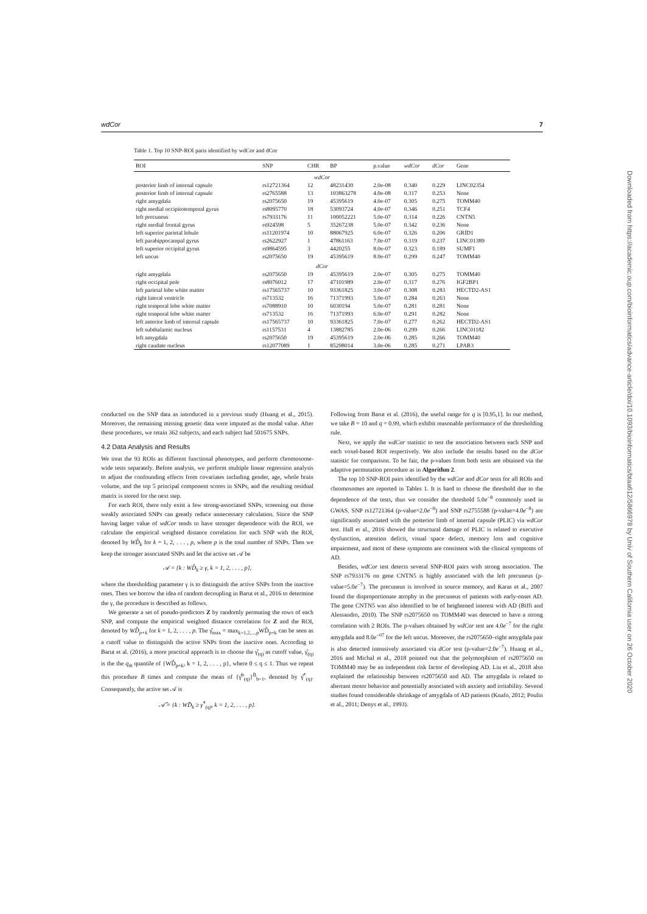wdCor 7
Table 1. Top 10 SNP-ROI paris identified by wdCor and dCor
| ROI | SNP | CHR | BP | p.value | wdCor | dCor | Gene |
| --- | --- | --- | --- | --- | --- | --- | --- |
| wdCor | | | | | | | |
| posterior limb of internal capsule | rs12721364 | 12 | 48231430 | 2.0e-08 | 0.340 | 0.229 | LINC02354 |
| posterior limb of internal capsule | rs2765588 | 13 | 103863278 | 4.0e-08 | 0.317 | 0.253 | None |
| right amygdala | rs2075650 | 19 | 45395619 | 4.0e-07 | 0.305 | 0.275 | TOMM40 |
| right medial occipitotemporal gyrus | rs8095770 | 18 | 53093724 | 4.0e-07 | 0.346 | 0.251 | TCF4 |
| left precuneus | rs7933176 | 11 | 100052221 | 5.0e-07 | 0.314 | 0.226 | CNTN5 |
| right medial frontal gyrus | rs924598 | 5 | 35267238 | 5.0e-07 | 0.342 | 0.236 | None |
| left superior parietal lobule | rs11201974 | 10 | 88067925 | 6.0e-07 | 0.326 | 0.206 | GRID1 |
| left parahippocampal gyrus | rs2622927 | 1 | 47861163 | 7.0e-07 | 0.319 | 0.237 | LINC01389 |
| left superior occipital gyrus | rs9864595 | 3 | 4420255 | 8.0e-07 | 0.323 | 0.189 | SUMF1 |
| left uncus | rs2075650 | 19 | 45395619 | 8.0e-07 | 0.299 | 0.247 | TOMM40 |
| dCor | | | | | | | |
| right amygdala | rs2075650 | 19 | 45395619 | 2.0e-07 | 0.305 | 0.275 | TOMM40 |
| right occipital pole | rs8076012 | 17 | 47101989 | 2.0e-07 | 0.317 | 0.276 | IGF2BP1 |
| left parietal lobe white matter | rs17565737 | 10 | 93361825 | 3.0e-07 | 0.308 | 0.283 | HECTD2-AS1 |
| right lateral ventricle | rs713532 | 16 | 71371993 | 5.0e-07 | 0.284 | 0.263 | None |
| right temporal lobe white matter | rs7088910 | 10 | 6030194 | 5.0e-07 | 0.281 | 0.281 | None |
| right temporal lobe white matter | rs713532 | 16 | 71371993 | 6.0e-07 | 0.291 | 0.282 | None |
| left anterior limb of internal capsule | rs17565737 | 10 | 93361825 | 7.0e-07 | 0.277 | 0.262 | HECTD2-AS1 |
| left subthalamic nucleus | rs1157531 | 4 | 13882785 | 2.0e-06 | 0.299 | 0.266 | LINC01182 |
| left amygdala | rs2075650 | 19 | 45395619 | 2.0e-06 | 0.285 | 0.266 | TOMM40 |
| right caudate nucleus | rs12077089 | 1 | 85298014 | 3.0e-06 | 0.285 | 0.271 | LPAR3 |
conducted on the SNP data as introduced in a previous study (Huang et al., 2015). Moreover, the remaining missing genetic data were imputed as the modal value. After these procedures, we retain 362 subjects, and each subject had 501675 SNPs.
4.2 Data Analysis and Results
We treat the 93 ROIs as different functional phenotypes, and perform chromosome-wide tests separately. Before analysis, we perform multiple linear regression analysis to adjust the confounding effects from covariates including gender, age, whole brain volume, and the top 5 principal component scores in SNPs, and the resulting residual matrix is stored for the next step.
For each ROI, there only exist a few strong-associated SNPs, screening out those weakly associated SNPs can greatly reduce unnecessary calculation. Since the SNP having larger value of wdCor tends to have stronger dependence with the ROI, we calculate the empirical weighted distance correlation for each SNP with the ROI, denoted by WD̂<sub>k</sub> for k = 1, 2, . . . , p, where p is the total number of SNPs. Then we keep the stronger associated SNPs and let the active set 𝒜 be
𝒜 = {k : WD̂<sub>k</sub> ≥ γ, k = 1, 2, . . . , p},
where the thresholding parameter γ is to distinguish the active SNPs from the inactive ones. Then we borrow the idea of random decoupling in Barut et al., 2016 to determine the γ, the procedure is described as follows.
We generate a set of pseudo-predictors Z by randomly permuting the rows of each SNP, and compute the empirical weighted distance correlation for Z and the ROI, denoted by WD̂<sub>p+k</sub> for k = 1, 2, . . . , p. The γ̂<sub>max</sub> = max<sub>k=1,2,...,p</sub>WD̂<sub>p+k</sub> can be seen as a cutoff value to distinguish the active SNPs from the inactive ones. According to Barut et al. (2016), a more practical approach is to choose the γ̂<sub>(q)</sub> as cutoff value, γ̂<sub>(q)</sub> is the the q<sub>th</sub> quantile of {WD̂<sub>p+k</sub>, k = 1, 2, . . . , p}, where 0 ≤ q ≤ 1. Thus we repeat this procedure B times and compute the mean of {γ̂<sup>b</sup><sub>(q)</sub>}<sup>B</sup><sub>b=1</sub>, denoted by γ̂<sup>*</sup><sub>(q)</sub>. Consequently, the active set 𝒜 is
𝒜̂ = {k : WD̂<sub>k</sub> ≥ γ̂<sup>*</sup><sub>(q)</sub>, k = 1, 2, . . . , p}.
Following from Barut et al. (2016), the useful range for q is [0.95,1]. In our method, we take B = 10 and q = 0.99, which exhibit reasonable performance of the thresholding rule.
Next, we apply the wdCor statistic to test the association between each SNP and each voxel-based ROI respectively. We also include the results based on the dCor statistic for comparison. To be fair, the p-values from both tests are obtained via the adaptive permutation procedure as in Algorithm 2.
The top 10 SNP-ROI pairs identified by the wdCor and dCor tests for all ROIs and chromosomes are reported in Tables 1. It is hard to choose the threshold due to the dependence of the tests, thus we consider the threshold 5.0e<sup>−8</sup> commonly used in GWAS. SNP rs12721364 (p-value=2.0e<sup>−8</sup>) and SNP rs2755588 (p-value=4.0e<sup>−8</sup>) are significantly associated with the posterior limb of internal capsule (PLIC) via wdCor test. Hall et al., 2016 showed the structural damage of PLIC is related to executive dysfunction, attention deficit, visual space defect, memory loss and cognitive impairment, and most of these symptoms are consistent with the clinical symptoms of AD.
Besides, wdCor test detects several SNP-ROI pairs with strong association. The SNP rs7933176 on gene CNTN5 is highly associated with the left precuneus (p-value=5.0e<sup>−7</sup>). The precuneus is involved in source memory, and Karas et al., 2007 found the disproportionate atrophy in the precuneus of patients with early-onset AD. The gene CNTN5 was also identified to be of heightened interest with AD (Biffi and Alessandro, 2010). The SNP rs2075650 on TOMM40 was detected to have a strong correlation with 2 ROIs. The p-values obtained by wdCor test are 4.0e<sup>−7</sup> for the right amygdala and 8.0e<sup>−07</sup> for the left uncus. Moreover, the rs2075650–right amygdala pair is also detected intensively associated via dCor test (p-value=2.0e<sup>−7</sup>). Huang et al., 2016 and Michal et al., 2018 pointed out that the polymorphism of rs2075650 on TOMM40 may be an independent risk factor of developing AD. Liu et al., 2018 also explained the relationship between rs2075650 and AD. The amygdala is related to aberrant motor behavior and potentially associated with anxiety and irritability. Several studies found considerable shrinkage of amygdala of AD patients (Knafo, 2012; Poulin et al., 2011; Denys et al., 1993).
Downloaded from https://academic.oup.com/bioinformatics/advance-article/doi/10.1093/bioinformatics/btaa612/5866978 by Univ of Southern California user on 26 October 2020